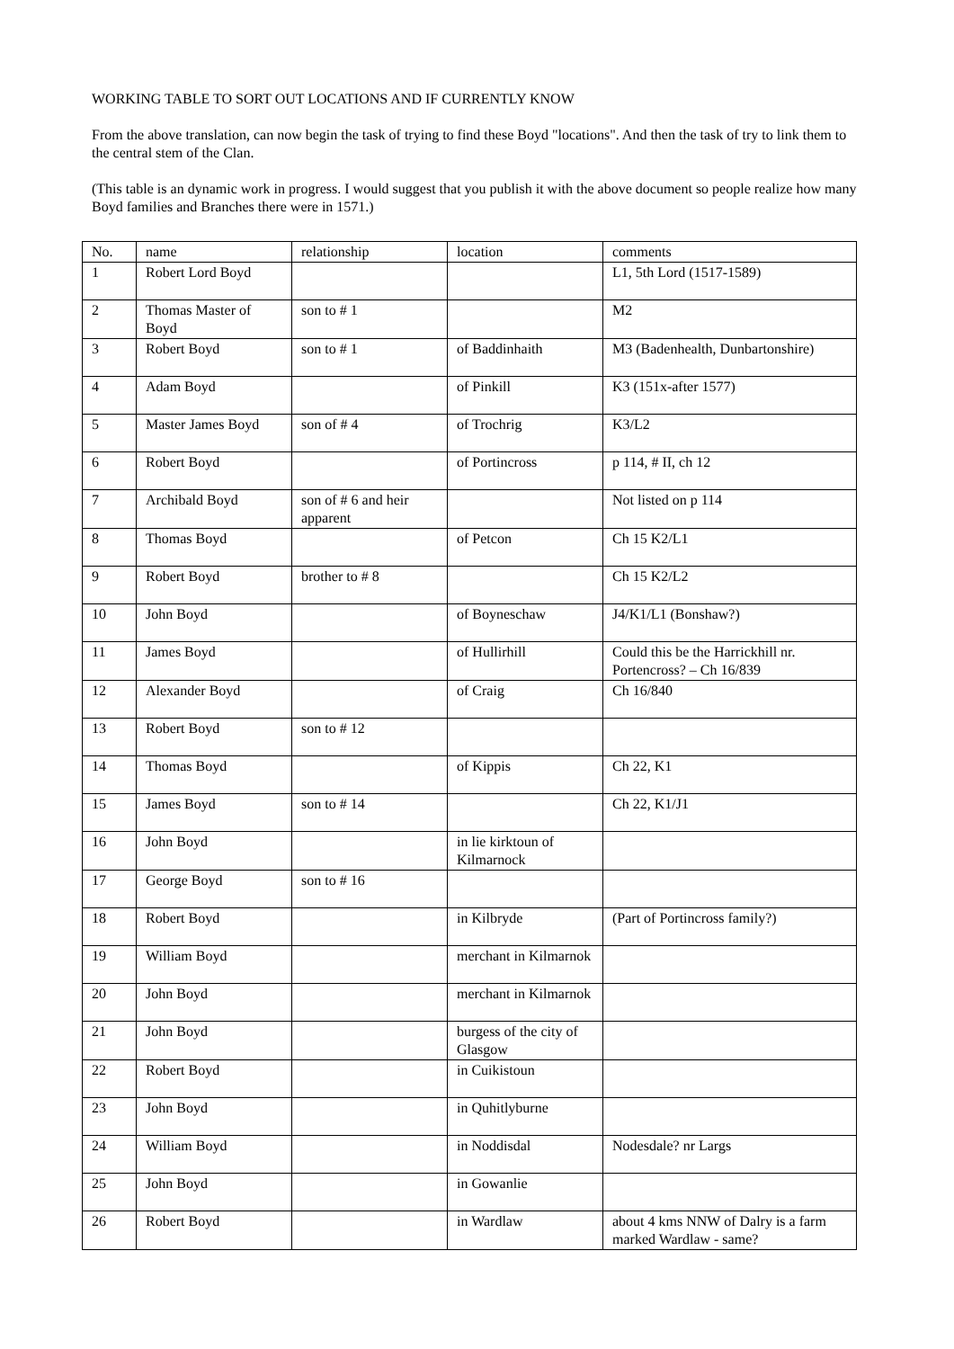WORKING TABLE TO SORT OUT LOCATIONS AND IF CURRENTLY KNOW
From the above translation, can now begin the task of trying to find these Boyd "locations". And then the task of try to link them to the central stem of the Clan.
(This table is an dynamic work in progress. I would suggest that you publish it with the above document so people realize how many Boyd families and Branches there were in 1571.)
| No. | name | relationship | location | comments |
| --- | --- | --- | --- | --- |
| 1 | Robert Lord Boyd | | | L1, 5th Lord (1517-1589) |
| 2 | Thomas Master of Boyd | son to # 1 | | M2 |
| 3 | Robert Boyd | son to # 1 | of Baddinhaith | M3 (Badenhealth, Dunbartonshire) |
| 4 | Adam Boyd | | of Pinkill | K3 (151x-after 1577) |
| 5 | Master James Boyd | son of # 4 | of Trochrig | K3/L2 |
| 6 | Robert Boyd | | of Portincross | p 114, # II, ch 12 |
| 7 | Archibald Boyd | son of # 6 and heir apparent | | Not listed on p 114 |
| 8 | Thomas Boyd | | of Petcon | Ch 15 K2/L1 |
| 9 | Robert Boyd | brother to # 8 | | Ch 15 K2/L2 |
| 10 | John Boyd | | of Boyneschaw | J4/K1/L1 (Bonshaw?) |
| 11 | James Boyd | | of Hullirhill | Could this be the Harrickhill nr. Portencross? – Ch 16/839 |
| 12 | Alexander Boyd | | of Craig | Ch 16/840 |
| 13 | Robert Boyd | son to # 12 | | |
| 14 | Thomas Boyd | | of Kippis | Ch 22, K1 |
| 15 | James Boyd | son to # 14 | | Ch 22, K1/J1 |
| 16 | John Boyd | | in lie kirktoun of Kilmarnock | |
| 17 | George Boyd | son to # 16 | | |
| 18 | Robert Boyd | | in Kilbryde | (Part of Portincross family?) |
| 19 | William Boyd | | merchant in Kilmarnok | |
| 20 | John Boyd | | merchant in Kilmarnok | |
| 21 | John Boyd | | burgess of the city of Glasgow | |
| 22 | Robert Boyd | | in Cuikistoun | |
| 23 | John Boyd | | in Quhitlyburne | |
| 24 | William Boyd | | in Noddisdal | Nodesdale? nr Largs |
| 25 | John Boyd | | in Gowanlie | |
| 26 | Robert Boyd | | in Wardlaw | about 4 kms NNW of Dalry is a farm marked Wardlaw - same? |